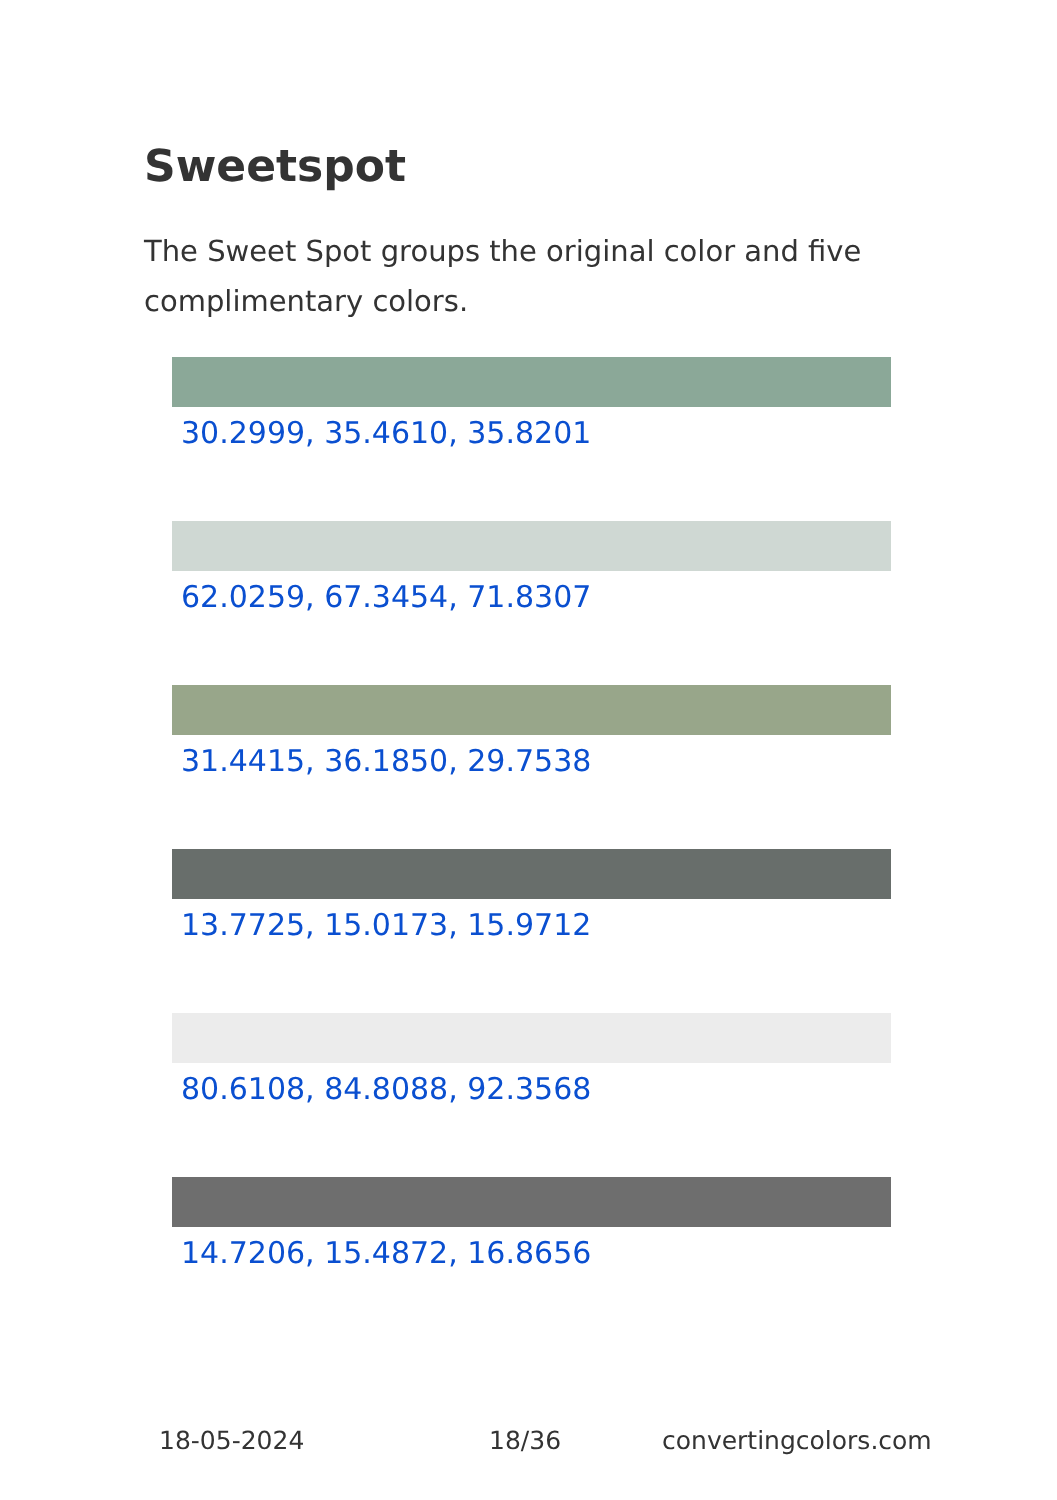Sweetspot
The Sweet Spot groups the original color and five complimentary colors.
30.2999, 35.4610, 35.8201
62.0259, 67.3454, 71.8307
31.4415, 36.1850, 29.7538
13.7725, 15.0173, 15.9712
80.6108, 84.8088, 92.3568
14.7206, 15.4872, 16.8656
18-05-2024 18/36 convertingcolors.com